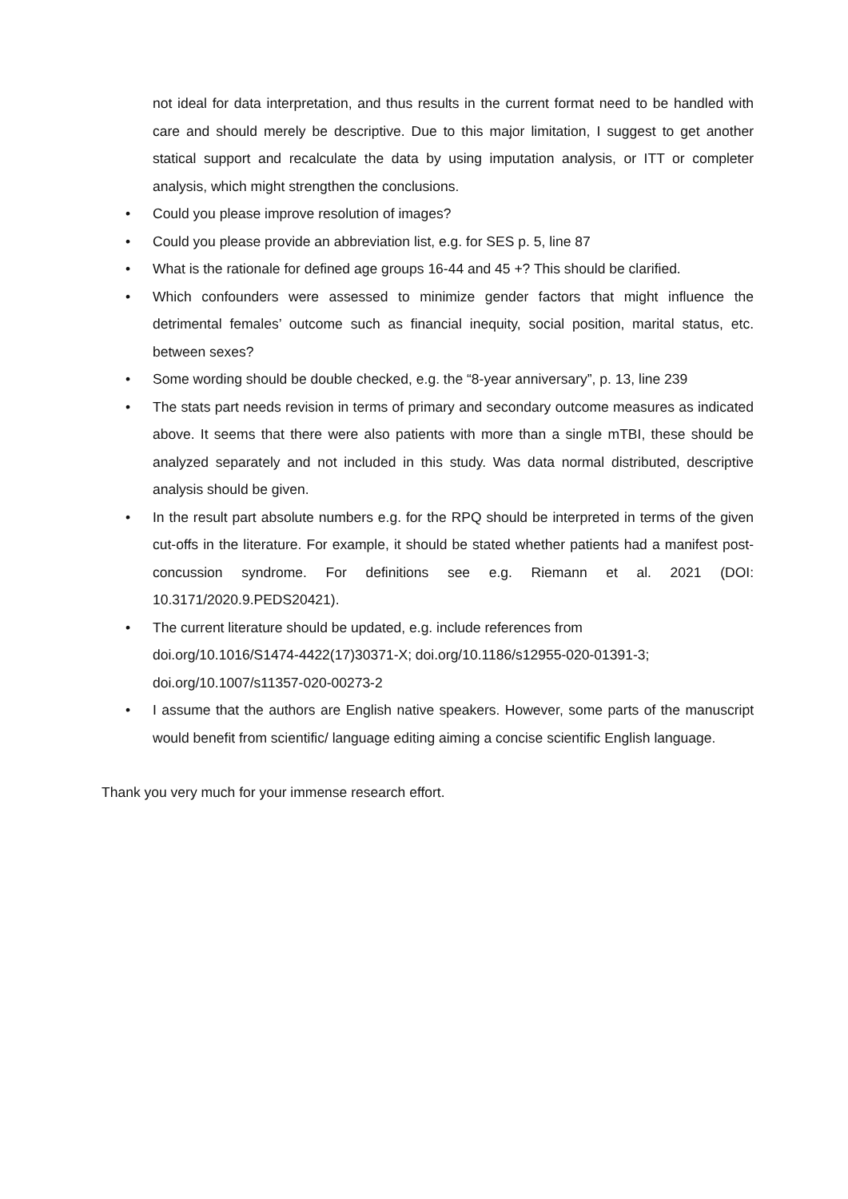not ideal for data interpretation, and thus results in the current format need to be handled with care and should merely be descriptive. Due to this major limitation, I suggest to get another statical support and recalculate the data by using imputation analysis, or ITT or completer analysis, which might strengthen the conclusions.
• Could you please improve resolution of images?
• Could you please provide an abbreviation list, e.g. for SES p. 5, line 87
• What is the rationale for defined age groups 16-44 and 45 +? This should be clarified.
• Which confounders were assessed to minimize gender factors that might influence the detrimental females’ outcome such as financial inequity, social position, marital status, etc. between sexes?
• Some wording should be double checked, e.g. the “8-year anniversary”, p. 13, line 239
• The stats part needs revision in terms of primary and secondary outcome measures as indicated above. It seems that there were also patients with more than a single mTBI, these should be analyzed separately and not included in this study. Was data normal distributed, descriptive analysis should be given.
• In the result part absolute numbers e.g. for the RPQ should be interpreted in terms of the given cut-offs in the literature. For example, it should be stated whether patients had a manifest post-concussion syndrome. For definitions see e.g. Riemann et al. 2021 (DOI: 10.3171/2020.9.PEDS20421).
• The current literature should be updated, e.g. include references from
doi.org/10.1016/S1474-4422(17)30371-X; doi.org/10.1186/s12955-020-01391-3;
doi.org/10.1007/s11357-020-00273-2
• I assume that the authors are English native speakers. However, some parts of the manuscript would benefit from scientific/ language editing aiming a concise scientific English language.
Thank you very much for your immense research effort.